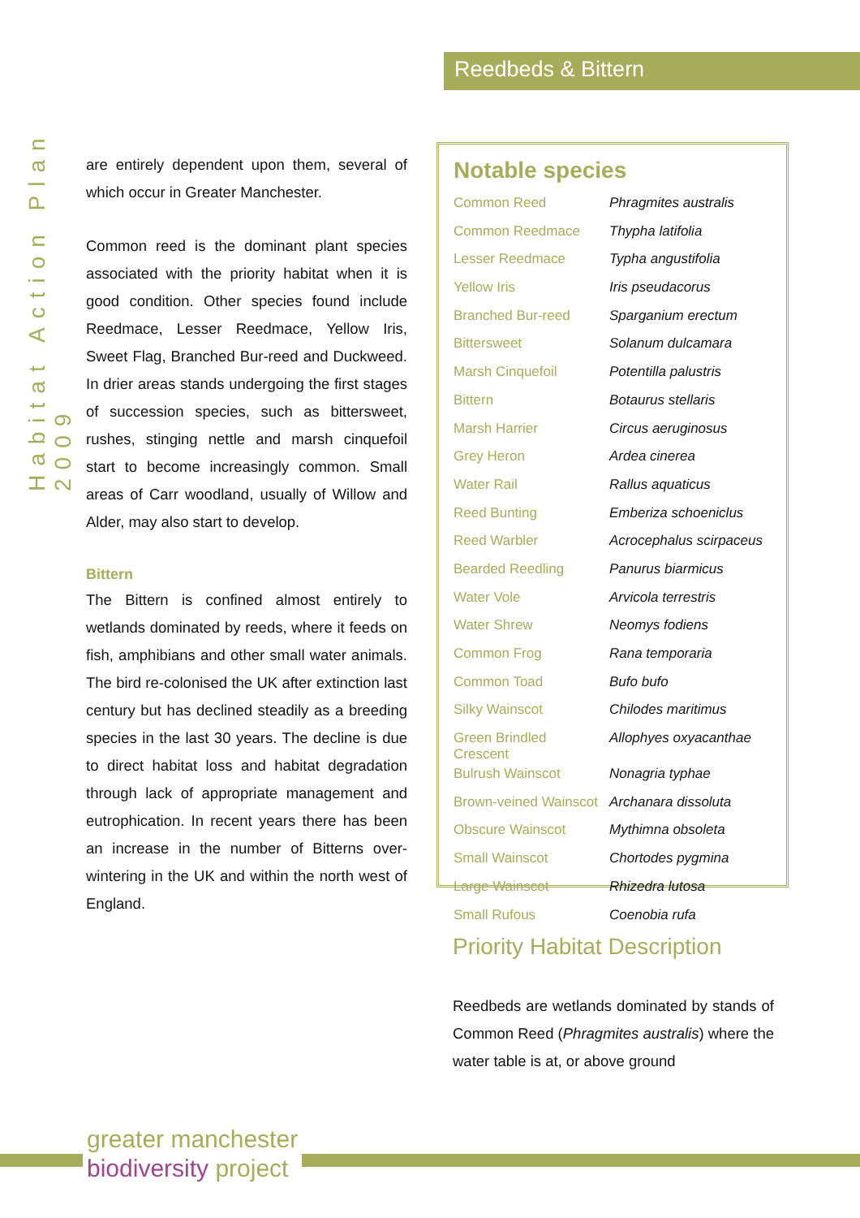Habitat Action Plan 2009
Reedbeds & Bittern
are entirely dependent upon them, several of which occur in Greater Manchester.
Common reed is the dominant plant species associated with the priority habitat when it is good condition. Other species found include Reedmace, Lesser Reedmace, Yellow Iris, Sweet Flag, Branched Bur-reed and Duckweed. In drier areas stands undergoing the first stages of succession species, such as bittersweet, rushes, stinging nettle and marsh cinquefoil start to become increasingly common. Small areas of Carr woodland, usually of Willow and Alder, may also start to develop.
Bittern
The Bittern is confined almost entirely to wetlands dominated by reeds, where it feeds on fish, amphibians and other small water animals. The bird re-colonised the UK after extinction last century but has declined steadily as a breeding species in the last 30 years. The decline is due to direct habitat loss and habitat degradation through lack of appropriate management and eutrophication. In recent years there has been an increase in the number of Bitterns over-wintering in the UK and within the north west of England.
Notable species
| Common Reed | Phragmites australis |
| Common Reedmace | Thypha latifolia |
| Lesser Reedmace | Typha angustifolia |
| Yellow Iris | Iris pseudacorus |
| Branched Bur-reed | Sparganium erectum |
| Bittersweet | Solanum dulcamara |
| Marsh Cinquefoil | Potentilla palustris |
| Bittern | Botaurus stellaris |
| Marsh Harrier | Circus aeruginosus |
| Grey Heron | Ardea cinerea |
| Water Rail | Rallus aquaticus |
| Reed Bunting | Emberiza schoeniclus |
| Reed Warbler | Acrocephalus scirpaceus |
| Bearded Reedling | Panurus biarmicus |
| Water Vole | Arvicola terrestris |
| Water Shrew | Neomys fodiens |
| Common Frog | Rana temporaria |
| Common Toad | Bufo bufo |
| Silky Wainscot | Chilodes maritimus |
| Green Brindled Crescent | Allophyes oxyacanthae |
| Bulrush Wainscot | Nonagria typhae |
| Brown-veined Wainscot | Archanara dissoluta |
| Obscure Wainscot | Mythimna obsoleta |
| Small Wainscot | Chortodes pygmina |
| Large Wainscot | Rhizedra lutosa |
| Small Rufous | Coenobia rufa |
Priority Habitat Description
Reedbeds are wetlands dominated by stands of Common Reed (Phragmites australis) where the water table is at, or above ground
greater manchester
biodiversity project